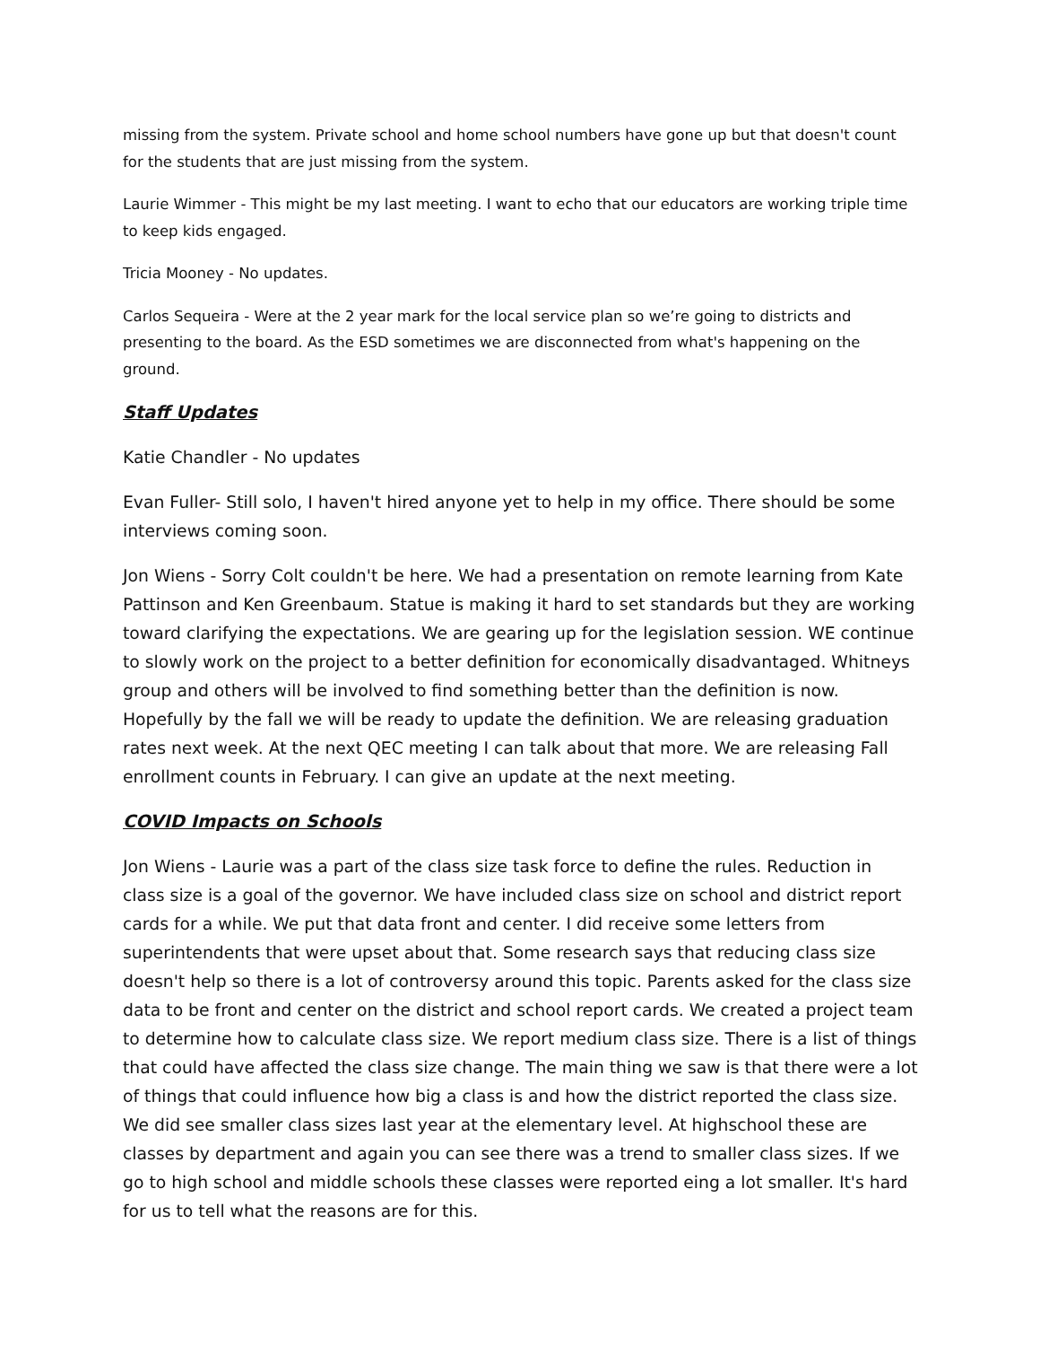missing from the system. Private school and home school numbers have gone up but that doesn't count for the students that are just missing from the system.
Laurie Wimmer - This might be my last meeting. I want to echo that our educators are working triple time to keep kids engaged.
Tricia Mooney - No updates.
Carlos Sequeira - Were at the 2 year mark for the local service plan so we’re going to districts and presenting to the board. As the ESD sometimes we are disconnected from what's happening on the ground.
Staff Updates
Katie Chandler - No updates
Evan Fuller- Still solo, I haven't hired anyone yet to help in my office. There should be some interviews coming soon.
Jon Wiens - Sorry Colt couldn't be here. We had a presentation on remote learning from Kate Pattinson and Ken Greenbaum. Statue is making it hard to set standards but they are working toward clarifying the expectations. We are gearing up for the legislation session. WE continue to slowly work on the project to a better definition for economically disadvantaged. Whitneys group and others will be involved to find something better than the definition is now. Hopefully by the fall we will be ready to update the definition. We are releasing graduation rates next week. At the next QEC meeting I can talk about that more. We are releasing Fall enrollment counts in February. I can give an update at the next meeting.
COVID Impacts on Schools
Jon Wiens - Laurie was a part of the class size task force to define the rules. Reduction in class size is a goal of the governor. We have included class size on school and district report cards for a while. We put that data front and center. I did receive some letters from superintendents that were upset about that. Some research says that reducing class size doesn't help so there is a lot of controversy around this topic. Parents asked for the class size data to be front and center on the district and school report cards. We created a project team to determine how to calculate class size. We report medium class size. There is a list of things that could have affected the class size change. The main thing we saw is that there were a lot of things that could influence how big a class is and how the district reported the class size. We did see smaller class sizes last year at the elementary level. At highschool these are classes by department and again you can see there was a trend to smaller class sizes. If we go to high school and middle schools these classes were reported eing a lot smaller. It's hard for us to tell what the reasons are for this.